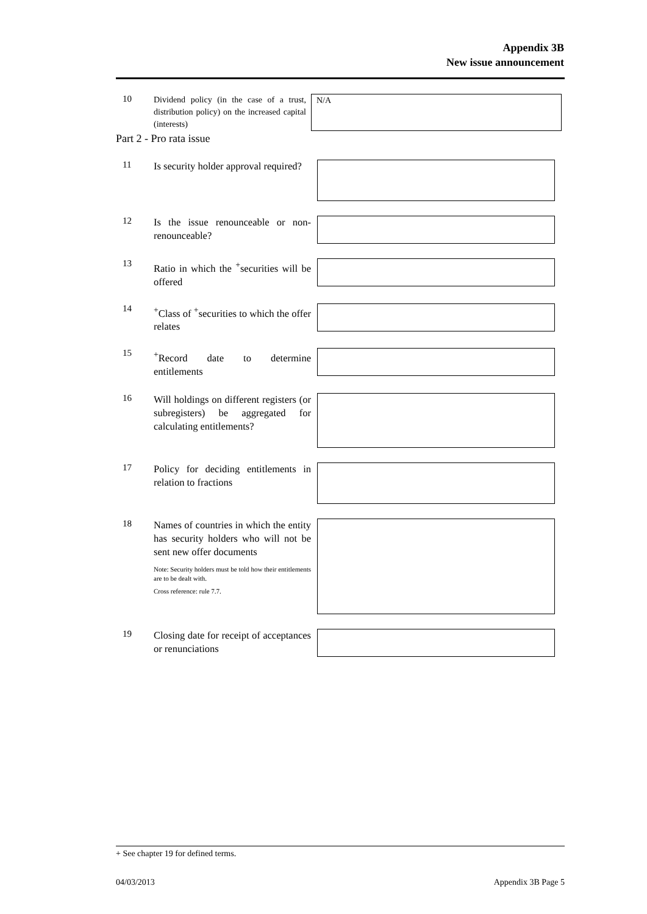Appendix 3B
New issue announcement
10
Dividend policy (in the case of a trust, distribution policy) on the increased capital (interests)
N/A
Part 2 - Pro rata issue
11
Is security holder approval required?
12
Is the issue renounceable or non-renounceable?
13
Ratio in which the <sup>+</sup>securities will be offered
14
<sup>+</sup>Class of <sup>+</sup>securities to which the offer relates
15
<sup>+</sup>Record date to determine entitlements
16
Will holdings on different registers (or subregisters) be aggregated for calculating entitlements?
17
Policy for deciding entitlements in relation to fractions
18
Names of countries in which the entity has security holders who will not be sent new offer documents
Note: Security holders must be told how their entitlements are to be dealt with.
Cross reference: rule 7.7.
19
Closing date for receipt of acceptances or renunciations
+ See chapter 19 for defined terms.
04/03/2013 Appendix 3B Page 5